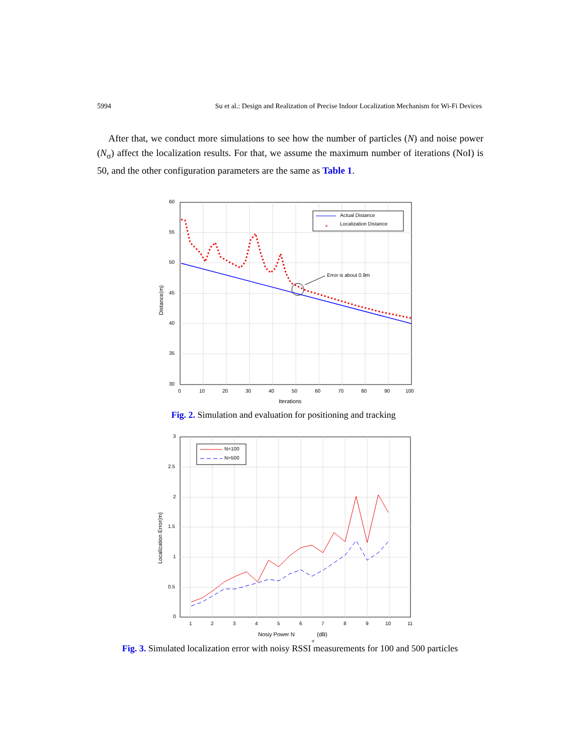5994 Su et al.: Design and Realization of Precise Indoor Localization Mechanism for Wi-Fi Devices
After that, we conduct more simulations to see how the number of particles (N) and noise power (N<sub>σ</sub>) affect the localization results. For that, we assume the maximum number of iterations (NoI) is 50, and the other configuration parameters are the same as Table 1.
Error is about 0.9m
Actual Distance
×
Localization Distance
60
55
50
45
40
35
30
0
10
20
30
40
50
60
70
80
90
100
Iterations
Distance(m)
Fig. 2. Simulation and evaluation for positioning and tracking
N=100
N=500
3
2.5
2
1.5
1
0.5
0
1
2
3
4
5
6
7
8
9
10
11
Nosiy Power N
σ
(dB)
Localization Error(m)
Fig. 3. Simulated localization error with noisy RSSI measurements for 100 and 500 particles